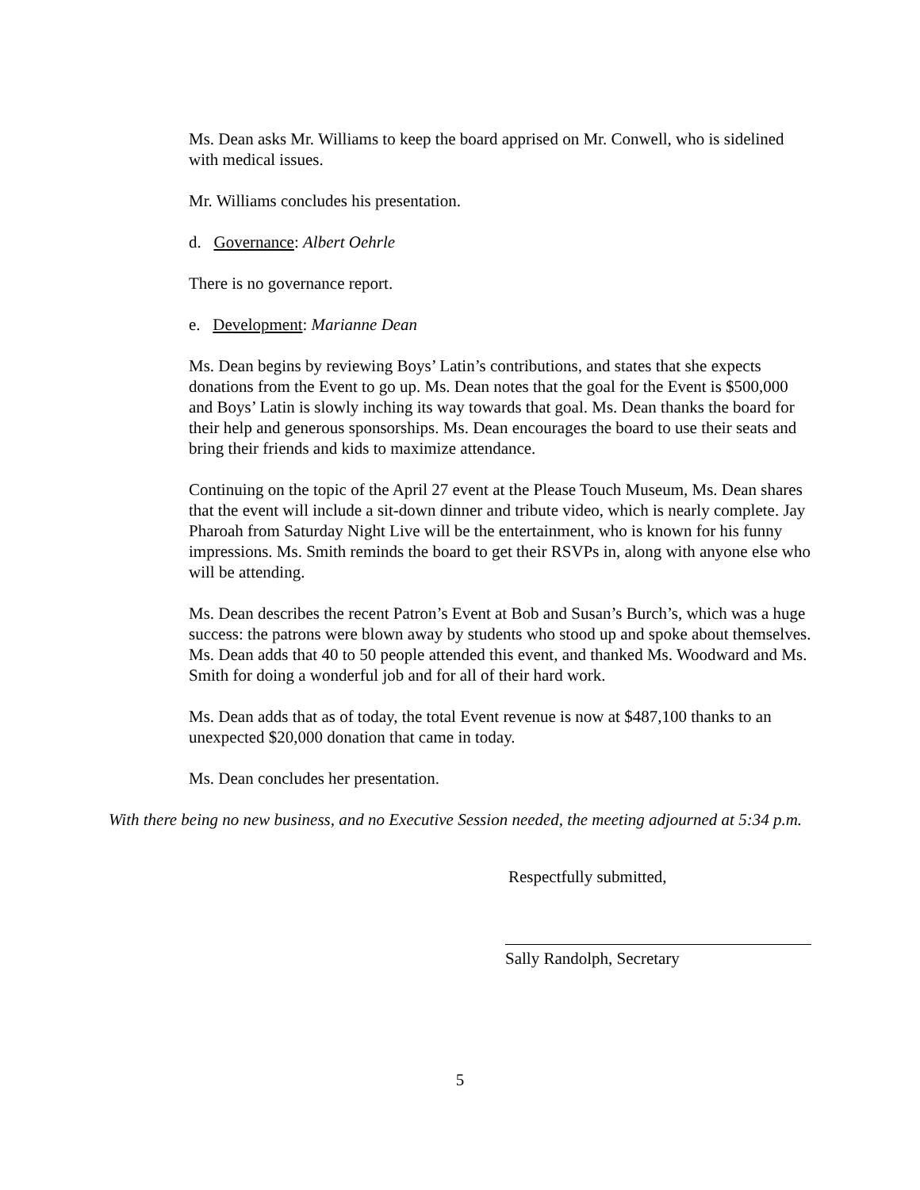Ms. Dean asks Mr. Williams to keep the board apprised on Mr. Conwell, who is sidelined with medical issues.
Mr. Williams concludes his presentation.
d. Governance: Albert Oehrle
There is no governance report.
e. Development: Marianne Dean
Ms. Dean begins by reviewing Boys’ Latin’s contributions, and states that she expects donations from the Event to go up. Ms. Dean notes that the goal for the Event is $500,000 and Boys’ Latin is slowly inching its way towards that goal. Ms. Dean thanks the board for their help and generous sponsorships. Ms. Dean encourages the board to use their seats and bring their friends and kids to maximize attendance.
Continuing on the topic of the April 27 event at the Please Touch Museum, Ms. Dean shares that the event will include a sit-down dinner and tribute video, which is nearly complete. Jay Pharoah from Saturday Night Live will be the entertainment, who is known for his funny impressions. Ms. Smith reminds the board to get their RSVPs in, along with anyone else who will be attending.
Ms. Dean describes the recent Patron’s Event at Bob and Susan’s Burch’s, which was a huge success: the patrons were blown away by students who stood up and spoke about themselves. Ms. Dean adds that 40 to 50 people attended this event, and thanked Ms. Woodward and Ms. Smith for doing a wonderful job and for all of their hard work.
Ms. Dean adds that as of today, the total Event revenue is now at $487,100 thanks to an unexpected $20,000 donation that came in today.
Ms. Dean concludes her presentation.
With there being no new business, and no Executive Session needed, the meeting adjourned at 5:34 p.m.
Respectfully submitted,
Sally Randolph, Secretary
5